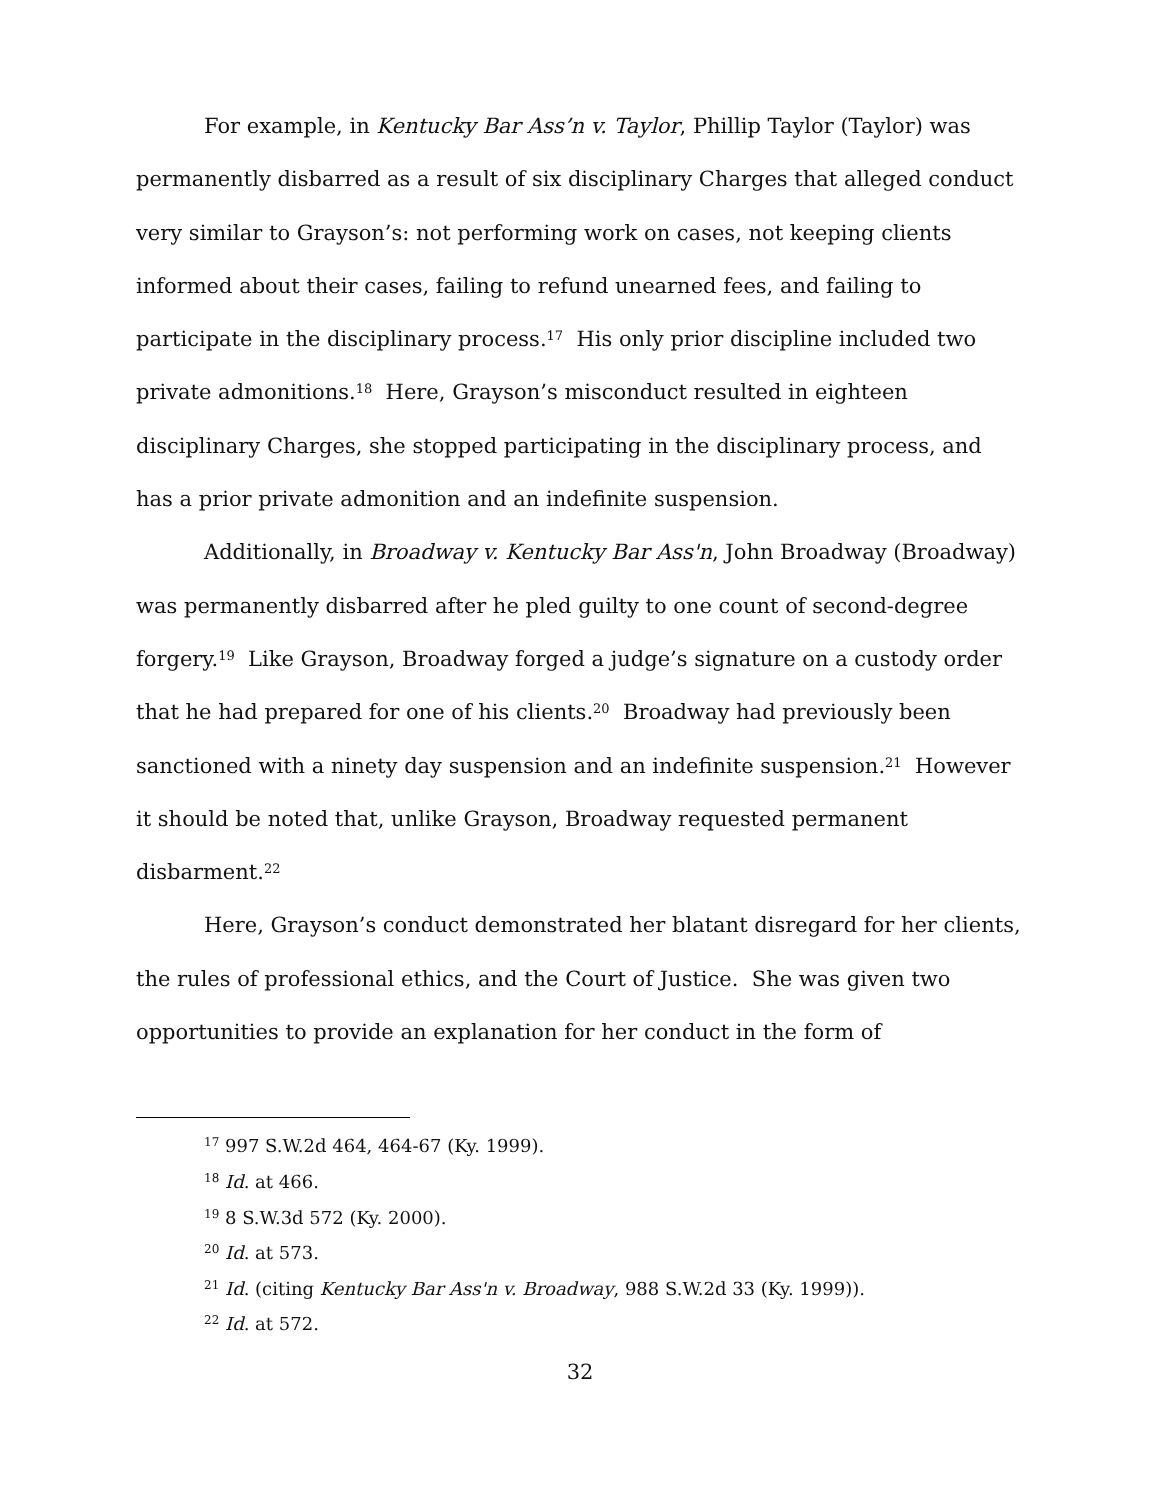For example, in Kentucky Bar Ass’n v. Taylor, Phillip Taylor (Taylor) was permanently disbarred as a result of six disciplinary Charges that alleged conduct very similar to Grayson’s: not performing work on cases, not keeping clients informed about their cases, failing to refund unearned fees, and failing to participate in the disciplinary process.<sup>17</sup> His only prior discipline included two private admonitions.<sup>18</sup> Here, Grayson’s misconduct resulted in eighteen disciplinary Charges, she stopped participating in the disciplinary process, and has a prior private admonition and an indefinite suspension.
Additionally, in Broadway v. Kentucky Bar Ass'n, John Broadway (Broadway) was permanently disbarred after he pled guilty to one count of second-degree forgery.<sup>19</sup> Like Grayson, Broadway forged a judge’s signature on a custody order that he had prepared for one of his clients.<sup>20</sup> Broadway had previously been sanctioned with a ninety day suspension and an indefinite suspension.<sup>21</sup> However it should be noted that, unlike Grayson, Broadway requested permanent disbarment.<sup>22</sup>
Here, Grayson’s conduct demonstrated her blatant disregard for her clients, the rules of professional ethics, and the Court of Justice. She was given two opportunities to provide an explanation for her conduct in the form of
<sup>17</sup> 997 S.W.2d 464, 464-67 (Ky. 1999).
<sup>18</sup> Id. at 466.
<sup>19</sup> 8 S.W.3d 572 (Ky. 2000).
<sup>20</sup> Id. at 573.
<sup>21</sup> Id. (citing Kentucky Bar Ass'n v. Broadway, 988 S.W.2d 33 (Ky. 1999)).
<sup>22</sup> Id. at 572.
32